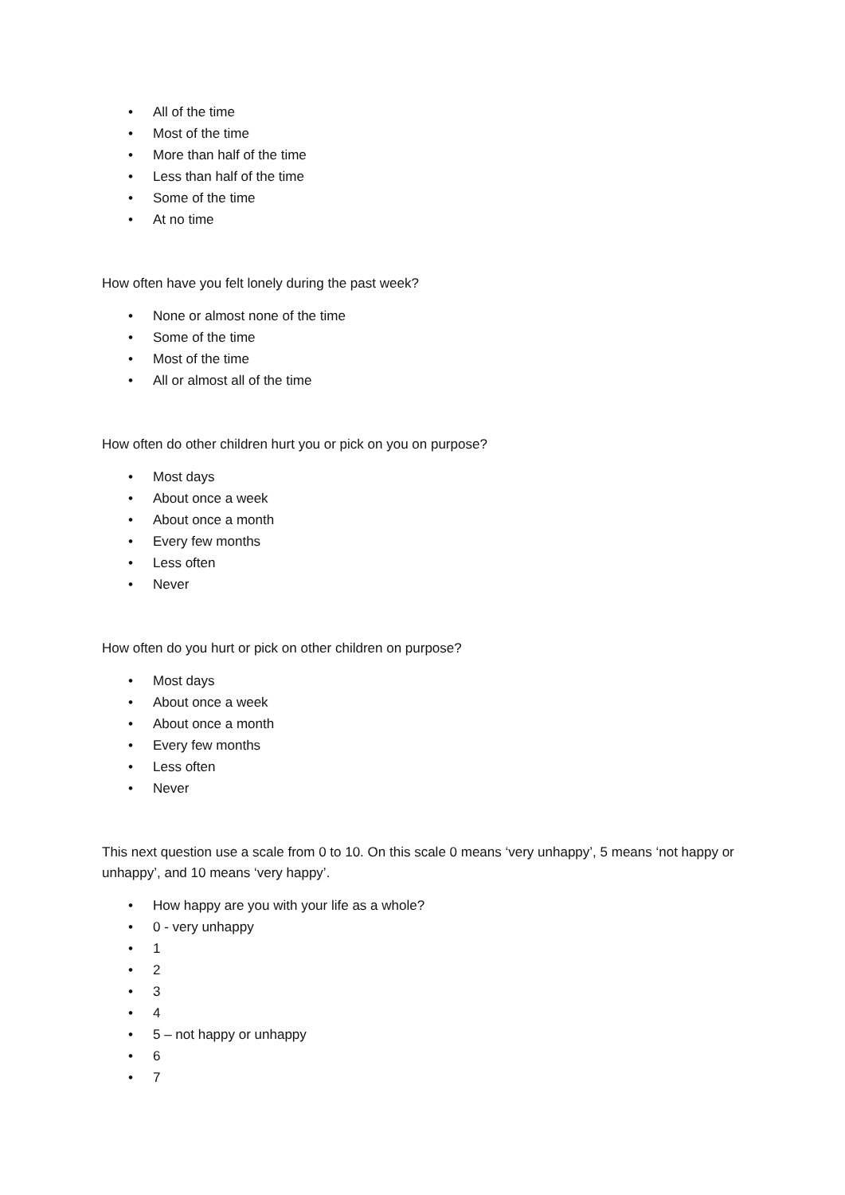• All of the time
• Most of the time
• More than half of the time
• Less than half of the time
• Some of the time
• At no time
How often have you felt lonely during the past week?
• None or almost none of the time
• Some of the time
• Most of the time
• All or almost all of the time
How often do other children hurt you or pick on you on purpose?
• Most days
• About once a week
• About once a month
• Every few months
• Less often
• Never
How often do you hurt or pick on other children on purpose?
• Most days
• About once a week
• About once a month
• Every few months
• Less often
• Never
This next question use a scale from 0 to 10. On this scale 0 means ‘very unhappy’, 5 means ‘not happy or unhappy’, and 10 means ‘very happy’.
• How happy are you with your life as a whole?
• 0 - very unhappy
• 1
• 2
• 3
• 4
• 5 – not happy or unhappy
• 6
• 7